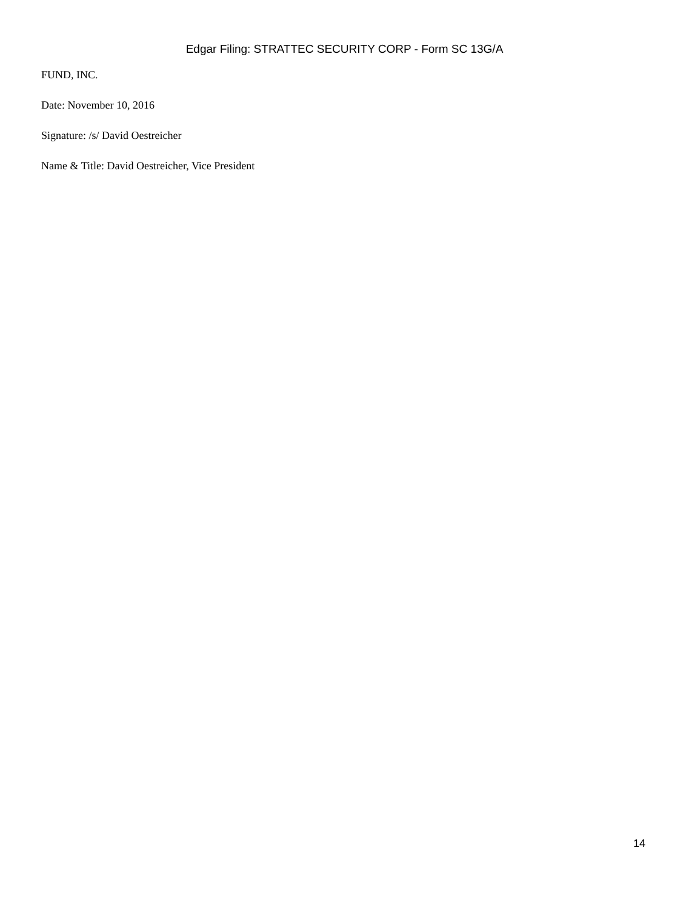Edgar Filing: STRATTEC SECURITY CORP - Form SC 13G/A
FUND, INC.
Date: November 10, 2016
Signature: /s/ David Oestreicher
Name & Title: David Oestreicher, Vice President
14